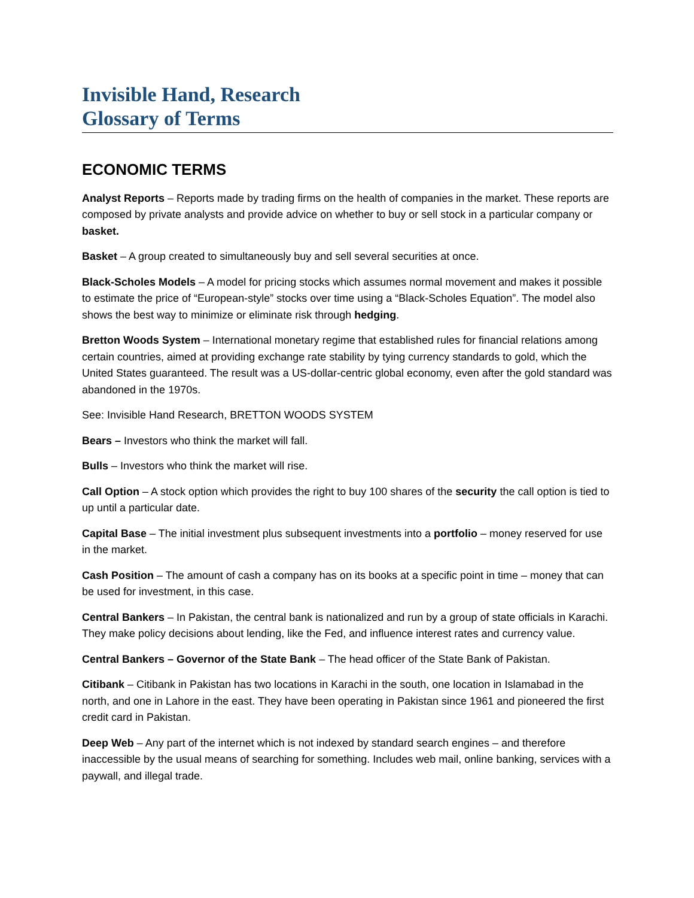Invisible Hand, Research
Glossary of Terms
ECONOMIC TERMS
Analyst Reports – Reports made by trading firms on the health of companies in the market. These reports are composed by private analysts and provide advice on whether to buy or sell stock in a particular company or basket.
Basket – A group created to simultaneously buy and sell several securities at once.
Black-Scholes Models – A model for pricing stocks which assumes normal movement and makes it possible to estimate the price of “European-style” stocks over time using a “Black-Scholes Equation”. The model also shows the best way to minimize or eliminate risk through hedging.
Bretton Woods System – International monetary regime that established rules for financial relations among certain countries, aimed at providing exchange rate stability by tying currency standards to gold, which the United States guaranteed. The result was a US-dollar-centric global economy, even after the gold standard was abandoned in the 1970s.
See: Invisible Hand Research, BRETTON WOODS SYSTEM
Bears – Investors who think the market will fall.
Bulls – Investors who think the market will rise.
Call Option – A stock option which provides the right to buy 100 shares of the security the call option is tied to up until a particular date.
Capital Base – The initial investment plus subsequent investments into a portfolio – money reserved for use in the market.
Cash Position – The amount of cash a company has on its books at a specific point in time – money that can be used for investment, in this case.
Central Bankers – In Pakistan, the central bank is nationalized and run by a group of state officials in Karachi. They make policy decisions about lending, like the Fed, and influence interest rates and currency value.
Central Bankers – Governor of the State Bank – The head officer of the State Bank of Pakistan.
Citibank – Citibank in Pakistan has two locations in Karachi in the south, one location in Islamabad in the north, and one in Lahore in the east. They have been operating in Pakistan since 1961 and pioneered the first credit card in Pakistan.
Deep Web – Any part of the internet which is not indexed by standard search engines – and therefore inaccessible by the usual means of searching for something. Includes web mail, online banking, services with a paywall, and illegal trade.